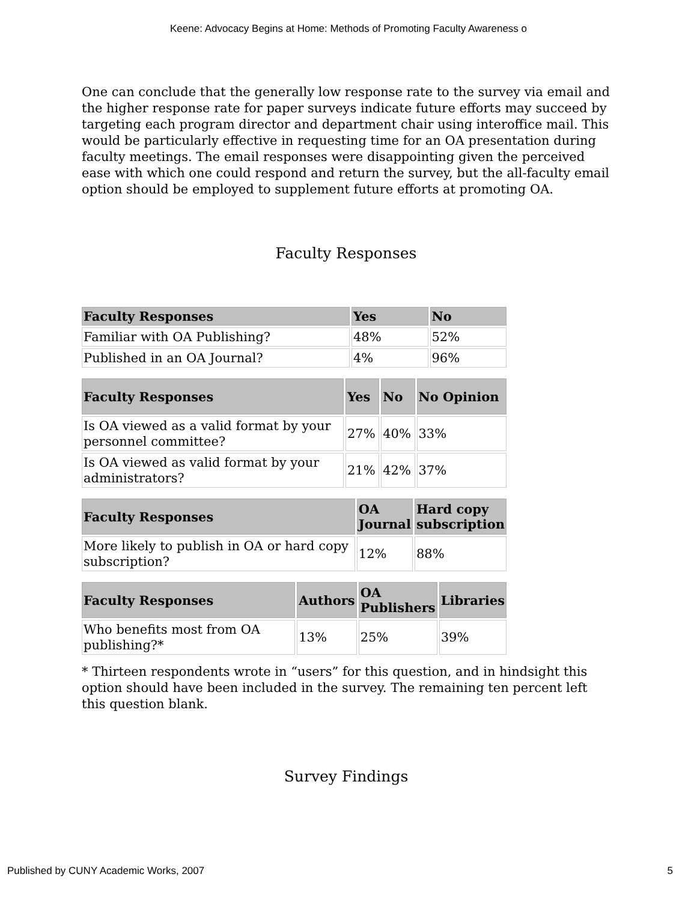Keene: Advocacy Begins at Home: Methods of Promoting Faculty Awareness o
One can conclude that the generally low response rate to the survey via email and the higher response rate for paper surveys indicate future efforts may succeed by targeting each program director and department chair using interoffice mail. This would be particularly effective in requesting time for an OA presentation during faculty meetings. The email responses were disappointing given the perceived ease with which one could respond and return the survey, but the all-faculty email option should be employed to supplement future efforts at promoting OA.
Faculty Responses
| Faculty Responses | Yes | No |
| --- | --- | --- |
| Familiar with OA Publishing? | 48% | 52% |
| Published in an OA Journal? | 4% | 96% |
| Faculty Responses | Yes | No | No Opinion |
| --- | --- | --- | --- |
| Is OA viewed as a valid format by your personnel committee? | 27% | 40% | 33% |
| Is OA viewed as valid format by your administrators? | 21% | 42% | 37% |
| Faculty Responses | OA Journal | Hard copy subscription |
| --- | --- | --- |
| More likely to publish in OA or hard copy subscription? | 12% | 88% |
| Faculty Responses | Authors | OA Publishers | Libraries |
| --- | --- | --- | --- |
| Who benefits most from OA publishing?* | 13% | 25% | 39% |
* Thirteen respondents wrote in “users” for this question, and in hindsight this option should have been included in the survey. The remaining ten percent left this question blank.
Survey Findings
Published by CUNY Academic Works, 2007 5